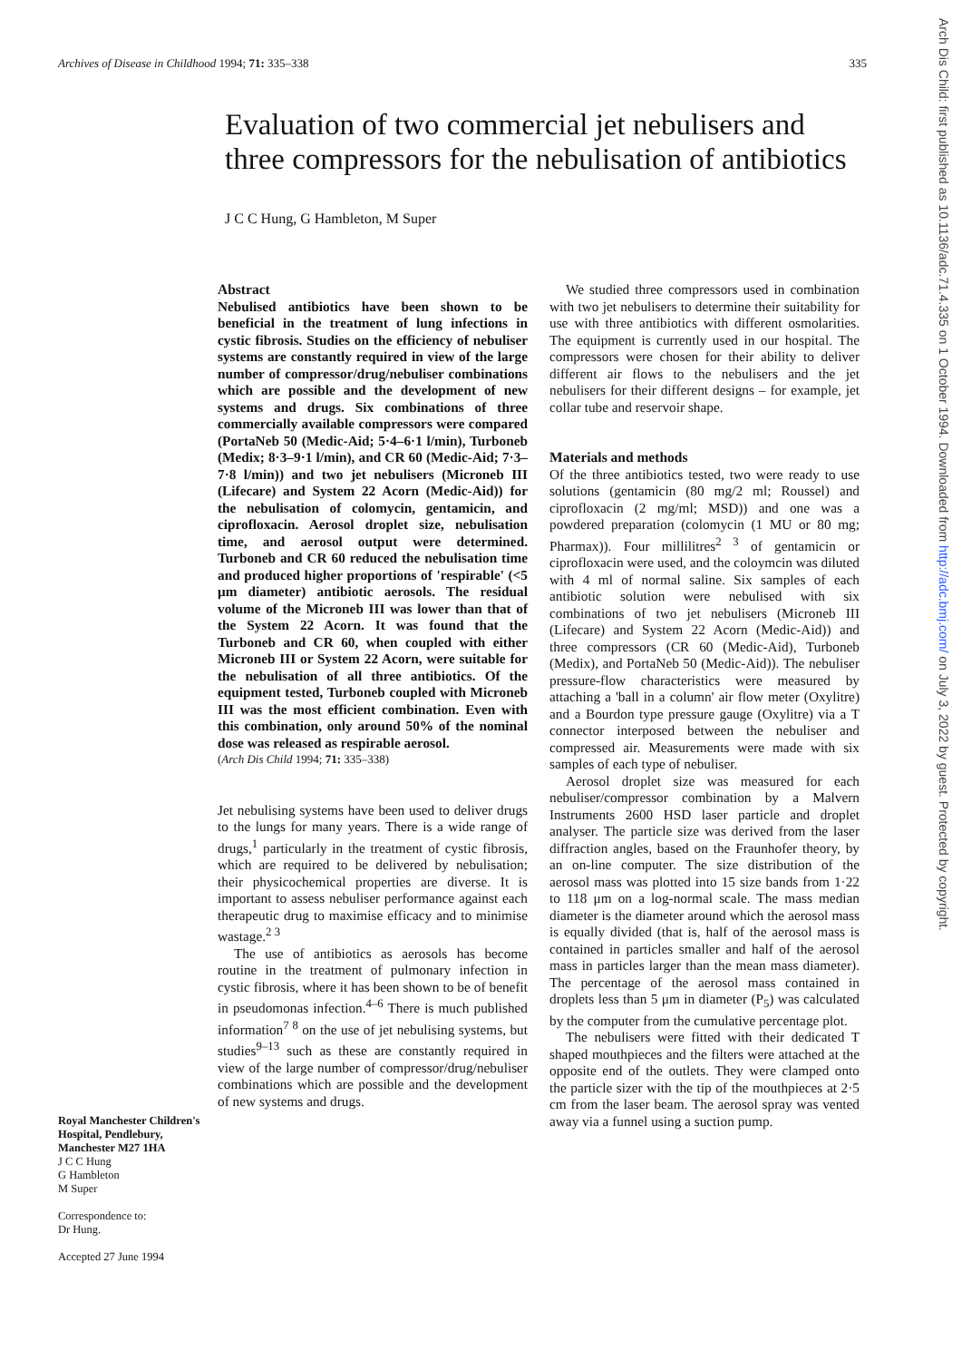Archives of Disease in Childhood 1994; 71: 335–338 335
Evaluation of two commercial jet nebulisers and three compressors for the nebulisation of antibiotics
J C C Hung, G Hambleton, M Super
Royal Manchester Children's Hospital, Pendlebury, Manchester M27 1HA
J C C Hung
G Hambleton
M Super
Correspondence to:
Dr Hung.
Accepted 27 June 1994
Abstract
Nebulised antibiotics have been shown to be beneficial in the treatment of lung infections in cystic fibrosis. Studies on the efficiency of nebuliser systems are constantly required in view of the large number of compressor/drug/nebuliser combinations which are possible and the development of new systems and drugs. Six combinations of three commercially available compressors were compared (PortaNeb 50 (Medic-Aid; 5·4–6·1 l/min), Turboneb (Medix; 8·3–9·1 l/min), and CR 60 (Medic-Aid; 7·3–7·8 l/min)) and two jet nebulisers (Microneb III (Lifecare) and System 22 Acorn (Medic-Aid)) for the nebulisation of colomycin, gentamicin, and ciprofloxacin. Aerosol droplet size, nebulisation time, and aerosol output were determined. Turboneb and CR 60 reduced the nebulisation time and produced higher proportions of 'respirable' (<5 μm diameter) antibiotic aerosols. The residual volume of the Microneb III was lower than that of the System 22 Acorn. It was found that the Turboneb and CR 60, when coupled with either Microneb III or System 22 Acorn, were suitable for the nebulisation of all three antibiotics. Of the equipment tested, Turboneb coupled with Microneb III was the most efficient combination. Even with this combination, only around 50% of the nominal dose was released as respirable aerosol.
(Arch Dis Child 1994; 71: 335–338)
Jet nebulising systems have been used to deliver drugs to the lungs for many years. There is a wide range of drugs,<sup>1</sup> particularly in the treatment of cystic fibrosis, which are required to be delivered by nebulisation; their physicochemical properties are diverse. It is important to assess nebuliser performance against each therapeutic drug to maximise efficacy and to minimise wastage.<sup>2 3</sup>
The use of antibiotics as aerosols has become routine in the treatment of pulmonary infection in cystic fibrosis, where it has been shown to be of benefit in pseudomonas infection.<sup>4–6</sup> There is much published information<sup>7 8</sup> on the use of jet nebulising systems, but studies<sup>9–13</sup> such as these are constantly required in view of the large number of compressor/drug/nebuliser combinations which are possible and the development of new systems and drugs.
We studied three compressors used in combination with two jet nebulisers to determine their suitability for use with three antibiotics with different osmolarities. The equipment is currently used in our hospital. The compressors were chosen for their ability to deliver different air flows to the nebulisers and the jet nebulisers for their different designs – for example, jet collar tube and reservoir shape.
Materials and methods
Of the three antibiotics tested, two were ready to use solutions (gentamicin (80 mg/2 ml; Roussel) and ciprofloxacin (2 mg/ml; MSD)) and one was a powdered preparation (colomycin (1 MU or 80 mg; Pharmax)). Four millilitres<sup>2 3</sup> of gentamicin or ciprofloxacin were used, and the coloymcin was diluted with 4 ml of normal saline. Six samples of each antibiotic solution were nebulised with six combinations of two jet nebulisers (Microneb III (Lifecare) and System 22 Acorn (Medic-Aid)) and three compressors (CR 60 (Medic-Aid), Turboneb (Medix), and PortaNeb 50 (Medic-Aid)). The nebuliser pressure-flow characteristics were measured by attaching a 'ball in a column' air flow meter (Oxylitre) and a Bourdon type pressure gauge (Oxylitre) via a T connector interposed between the nebuliser and compressed air. Measurements were made with six samples of each type of nebuliser.
Aerosol droplet size was measured for each nebuliser/compressor combination by a Malvern Instruments 2600 HSD laser particle and droplet analyser. The particle size was derived from the laser diffraction angles, based on the Fraunhofer theory, by an on-line computer. The size distribution of the aerosol mass was plotted into 15 size bands from 1·22 to 118 μm on a log-normal scale. The mass median diameter is the diameter around which the aerosol mass is equally divided (that is, half of the aerosol mass is contained in particles smaller and half of the aerosol mass in particles larger than the mean mass diameter). The percentage of the aerosol mass contained in droplets less than 5 μm in diameter (P<sub>5</sub>) was calculated by the computer from the cumulative percentage plot.
The nebulisers were fitted with their dedicated T shaped mouthpieces and the filters were attached at the opposite end of the outlets. They were clamped onto the particle sizer with the tip of the mouthpieces at 2·5 cm from the laser beam. The aerosol spray was vented away via a funnel using a suction pump.
Arch Dis Child: first published as 10.1136/adc.71.4.335 on 1 October 1994. Downloaded from http://adc.bmj.com/ on July 3, 2022 by guest. Protected by copyright.